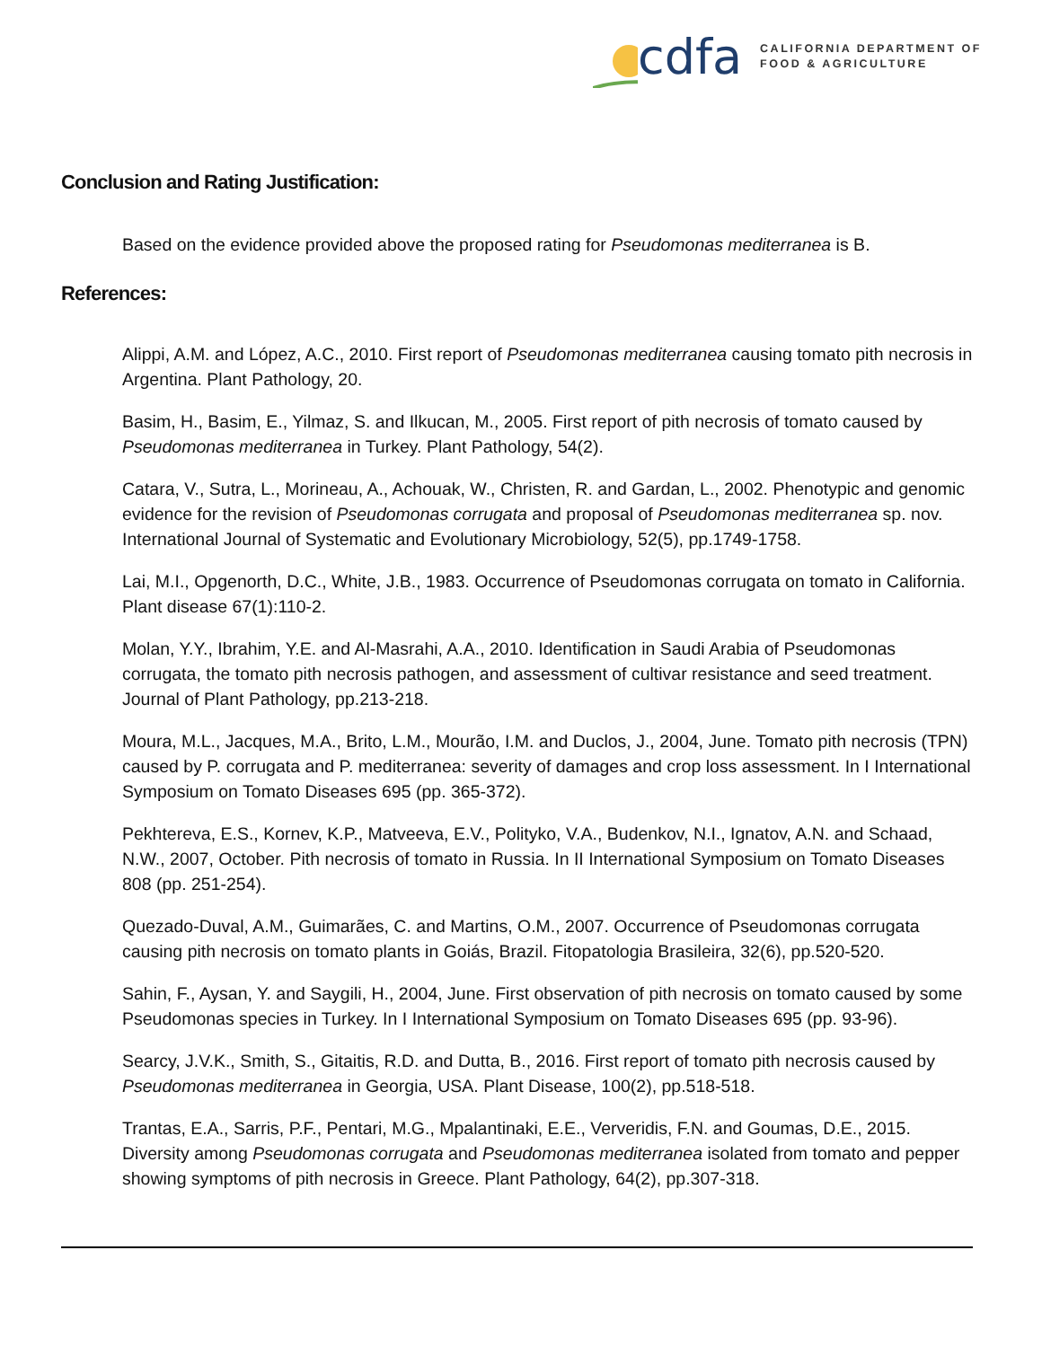cdfa CALIFORNIA DEPARTMENT OF
FOOD & AGRICULTURE
Conclusion and Rating Justification:
Based on the evidence provided above the proposed rating for Pseudomonas mediterranea is B.
References:
Alippi, A.M. and López, A.C., 2010. First report of Pseudomonas mediterranea causing tomato pith necrosis in Argentina. Plant Pathology, 20.
Basim, H., Basim, E., Yilmaz, S. and Ilkucan, M., 2005. First report of pith necrosis of tomato caused by Pseudomonas mediterranea in Turkey. Plant Pathology, 54(2).
Catara, V., Sutra, L., Morineau, A., Achouak, W., Christen, R. and Gardan, L., 2002. Phenotypic and genomic evidence for the revision of Pseudomonas corrugata and proposal of Pseudomonas mediterranea sp. nov. International Journal of Systematic and Evolutionary Microbiology, 52(5), pp.1749-1758.
Lai, M.I., Opgenorth, D.C., White, J.B., 1983. Occurrence of Pseudomonas corrugata on tomato in California. Plant disease 67(1):110-2.
Molan, Y.Y., Ibrahim, Y.E. and Al-Masrahi, A.A., 2010. Identification in Saudi Arabia of Pseudomonas corrugata, the tomato pith necrosis pathogen, and assessment of cultivar resistance and seed treatment. Journal of Plant Pathology, pp.213-218.
Moura, M.L., Jacques, M.A., Brito, L.M., Mourão, I.M. and Duclos, J., 2004, June. Tomato pith necrosis (TPN) caused by P. corrugata and P. mediterranea: severity of damages and crop loss assessment. In I International Symposium on Tomato Diseases 695 (pp. 365-372).
Pekhtereva, E.S., Kornev, K.P., Matveeva, E.V., Polityko, V.A., Budenkov, N.I., Ignatov, A.N. and Schaad, N.W., 2007, October. Pith necrosis of tomato in Russia. In II International Symposium on Tomato Diseases 808 (pp. 251-254).
Quezado-Duval, A.M., Guimarães, C. and Martins, O.M., 2007. Occurrence of Pseudomonas corrugata causing pith necrosis on tomato plants in Goiás, Brazil. Fitopatologia Brasileira, 32(6), pp.520-520.
Sahin, F., Aysan, Y. and Saygili, H., 2004, June. First observation of pith necrosis on tomato caused by some Pseudomonas species in Turkey. In I International Symposium on Tomato Diseases 695 (pp. 93-96).
Searcy, J.V.K., Smith, S., Gitaitis, R.D. and Dutta, B., 2016. First report of tomato pith necrosis caused by Pseudomonas mediterranea in Georgia, USA. Plant Disease, 100(2), pp.518-518.
Trantas, E.A., Sarris, P.F., Pentari, M.G., Mpalantinaki, E.E., Ververidis, F.N. and Goumas, D.E., 2015. Diversity among Pseudomonas corrugata and Pseudomonas mediterranea isolated from tomato and pepper showing symptoms of pith necrosis in Greece. Plant Pathology, 64(2), pp.307-318.